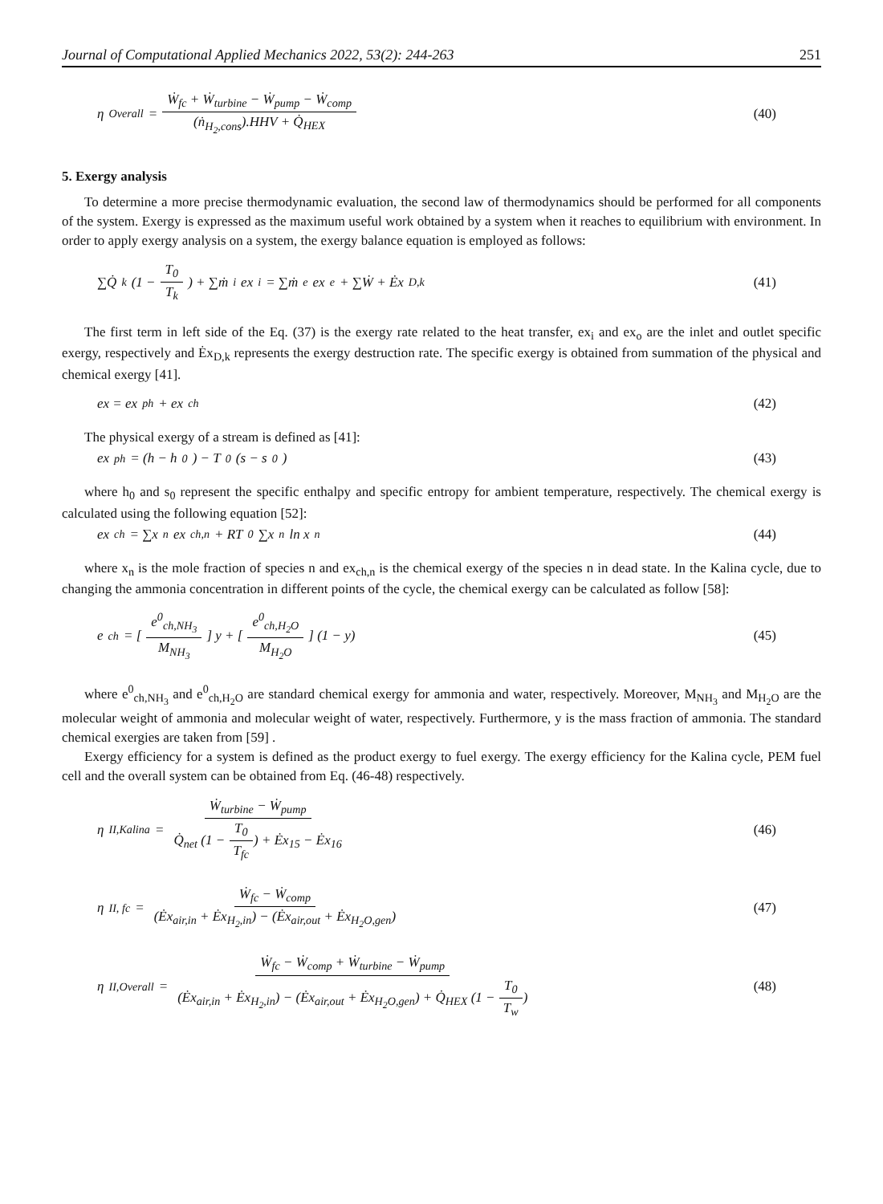Journal of Computational Applied Mechanics 2022, 53(2): 244-263 251
η<sub>Overall</sub> = Ẇ<sub>fc</sub> + Ẇ<sub>turbine</sub> − Ẇ<sub>pump</sub> − Ẇ<sub>comp</sub> (ṅ<sub>H<sub>2</sub>,cons</sub>).HHV + Q̇<sub>HEX</sub>
(40)
5. Exergy analysis
To determine a more precise thermodynamic evaluation, the second law of thermodynamics should be performed for all components of the system. Exergy is expressed as the maximum useful work obtained by a system when it reaches to equilibrium with environment. In order to apply exergy analysis on a system, the exergy balance equation is employed as follows:
∑Q̇<sub>k</sub> (1 − T<sub>0</sub> T<sub>k</sub>) + ∑ṁ<sub>i</sub>ex<sub>i</sub> = ∑ṁ<sub>e</sub>ex<sub>e</sub> + ∑Ẇ + Ėx<sub>D,k</sub>
(41)
The first term in left side of the Eq. (37) is the exergy rate related to the heat transfer, ex<sub>i</sub> and ex<sub>o</sub> are the inlet and outlet specific exergy, respectively and Ėx<sub>D,k</sub> represents the exergy destruction rate. The specific exergy is obtained from summation of the physical and chemical exergy [41].
ex = ex<sub>ph</sub> + ex<sub>ch</sub> (42)
The physical exergy of a stream is defined as [41]:
ex<sub>ph</sub> = (h − h<sub>0</sub>) − T<sub>0</sub> (s − s<sub>0</sub>) (43)
where h<sub>0</sub> and s<sub>0</sub> represent the specific enthalpy and specific entropy for ambient temperature, respectively. The chemical exergy is calculated using the following equation [52]:
ex<sub>ch</sub> = ∑x<sub>n</sub>ex<sub>ch,n</sub> + RT<sub>0</sub>∑x<sub>n</sub> ln x<sub>n</sub>
(44)
where x<sub>n</sub> is the mole fraction of species n and ex<sub>ch,n</sub> is the chemical exergy of the species n in dead state. In the Kalina cycle, due to changing the ammonia concentration in different points of the cycle, the chemical exergy can be calculated as follow [58]:
e<sub>ch</sub> = [e<sup>0</sup><sub>ch,NH<sub>3</sub></sub> M<sub>NH<sub>3</sub></sub>] y + [e<sup>0</sup><sub>ch,H<sub>2</sub>O</sub> M<sub>H<sub>2</sub>O</sub>] (1 − y)
(45)
where e<sup>0</sup><sub>ch,NH<sub>3</sub></sub> and e<sup>0</sup><sub>ch,H<sub>2</sub>O</sub> are standard chemical exergy for ammonia and water, respectively. Moreover, M<sub>NH<sub>3</sub></sub> and M<sub>H<sub>2</sub>O</sub> are the molecular weight of ammonia and molecular weight of water, respectively. Furthermore, y is the mass fraction of ammonia. The standard chemical exergies are taken from [59] .
Exergy efficiency for a system is defined as the product exergy to fuel exergy. The exergy efficiency for the Kalina cycle, PEM fuel cell and the overall system can be obtained from Eq. (46-48) respectively.
η<sub>II,Kalina</sub> = Ẇ<sub>turbine</sub> − Ẇ<sub>pump</sub> Q̇<sub>net</sub> (1 − T<sub>0</sub> T<sub>fc</sub>) + Ėx<sub>15</sub> − Ėx<sub>16</sub>
(46)
η<sub>II, fc</sub> = Ẇ<sub>fc</sub> − Ẇ<sub>comp</sub> (Ėx<sub>air,in</sub> + Ėx<sub>H<sub>2</sub>,in</sub>) − (Ėx<sub>air,out</sub> + Ėx<sub>H<sub>2</sub>O,gen</sub>)
(47)
η<sub>II,Overall</sub> = Ẇ<sub>fc</sub> − Ẇ<sub>comp</sub> + Ẇ<sub>turbine</sub> − Ẇ<sub>pump</sub> (Ėx<sub>air,in</sub> + Ėx<sub>H<sub>2</sub>,in</sub>) − (Ėx<sub>air,out</sub> + Ėx<sub>H<sub>2</sub>O,gen</sub>) + Q̇<sub>HEX</sub> (1 − T<sub>0</sub> T<sub>w</sub>)
(48)